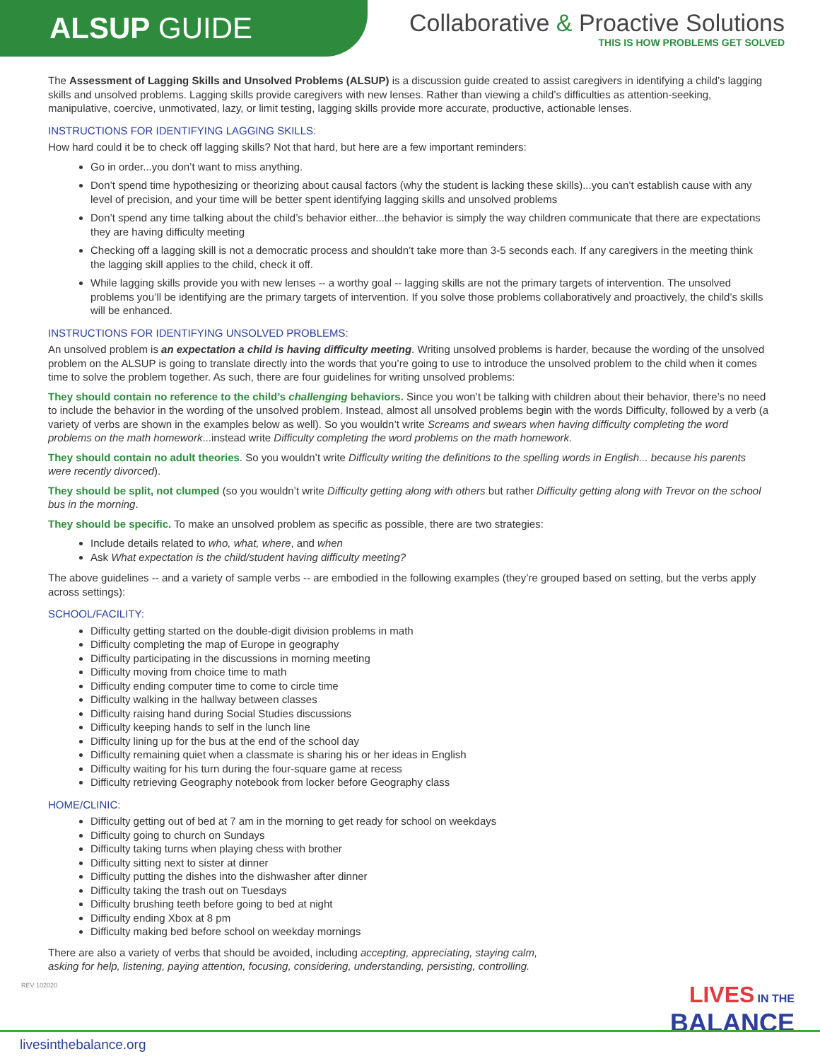ALSUP GUIDE
Collaborative & Proactive Solutions
THIS IS HOW PROBLEMS GET SOLVED
The Assessment of Lagging Skills and Unsolved Problems (ALSUP) is a discussion guide created to assist caregivers in identifying a child’s lagging skills and unsolved problems. Lagging skills provide caregivers with new lenses. Rather than viewing a child’s difficulties as attention-seeking, manipulative, coercive, unmotivated, lazy, or limit testing, lagging skills provide more accurate, productive, actionable lenses.
INSTRUCTIONS FOR IDENTIFYING LAGGING SKILLS:
How hard could it be to check off lagging skills? Not that hard, but here are a few important reminders:
Go in order...you don’t want to miss anything.
Don’t spend time hypothesizing or theorizing about causal factors (why the student is lacking these skills)...you can’t establish cause with any level of precision, and your time will be better spent identifying lagging skills and unsolved problems
Don’t spend any time talking about the child’s behavior either...the behavior is simply the way children communicate that there are expectations they are having difficulty meeting
Checking off a lagging skill is not a democratic process and shouldn’t take more than 3-5 seconds each. If any caregivers in the meeting think the lagging skill applies to the child, check it off.
While lagging skills provide you with new lenses -- a worthy goal -- lagging skills are not the primary targets of intervention. The unsolved problems you’ll be identifying are the primary targets of intervention. If you solve those problems collaboratively and proactively, the child’s skills will be enhanced.
INSTRUCTIONS FOR IDENTIFYING UNSOLVED PROBLEMS:
An unsolved problem is an expectation a child is having difficulty meeting. Writing unsolved problems is harder, because the wording of the unsolved problem on the ALSUP is going to translate directly into the words that you’re going to use to introduce the unsolved problem to the child when it comes time to solve the problem together. As such, there are four guidelines for writing unsolved problems:
They should contain no reference to the child’s challenging behaviors. Since you won’t be talking with children about their behavior, there’s no need to include the behavior in the wording of the unsolved problem. Instead, almost all unsolved problems begin with the words Difficulty, followed by a verb (a variety of verbs are shown in the examples below as well). So you wouldn’t write Screams and swears when having difficulty completing the word problems on the math homework...instead write Difficulty completing the word problems on the math homework.
They should contain no adult theories. So you wouldn’t write Difficulty writing the definitions to the spelling words in English... because his parents were recently divorced).
They should be split, not clumped (so you wouldn’t write Difficulty getting along with others but rather Difficulty getting along with Trevor on the school bus in the morning.
They should be specific. To make an unsolved problem as specific as possible, there are two strategies:
Include details related to who, what, where, and when
Ask What expectation is the child/student having difficulty meeting?
The above guidelines -- and a variety of sample verbs -- are embodied in the following examples (they’re grouped based on setting, but the verbs apply across settings):
SCHOOL/FACILITY:
Difficulty getting started on the double-digit division problems in math
Difficulty completing the map of Europe in geography
Difficulty participating in the discussions in morning meeting
Difficulty moving from choice time to math
Difficulty ending computer time to come to circle time
Difficulty walking in the hallway between classes
Difficulty raising hand during Social Studies discussions
Difficulty keeping hands to self in the lunch line
Difficulty lining up for the bus at the end of the school day
Difficulty remaining quiet when a classmate is sharing his or her ideas in English
Difficulty waiting for his turn during the four-square game at recess
Difficulty retrieving Geography notebook from locker before Geography class
HOME/CLINIC:
Difficulty getting out of bed at 7 am in the morning to get ready for school on weekdays
Difficulty going to church on Sundays
Difficulty taking turns when playing chess with brother
Difficulty sitting next to sister at dinner
Difficulty putting the dishes into the dishwasher after dinner
Difficulty taking the trash out on Tuesdays
Difficulty brushing teeth before going to bed at night
Difficulty ending Xbox at 8 pm
Difficulty making bed before school on weekday mornings
There are also a variety of verbs that should be avoided, including accepting, appreciating, staying calm,
asking for help, listening, paying attention, focusing, considering, understanding, persisting, controlling.
REV 102020
LIVES IN THE
BALANCE
livesinthebalance.org